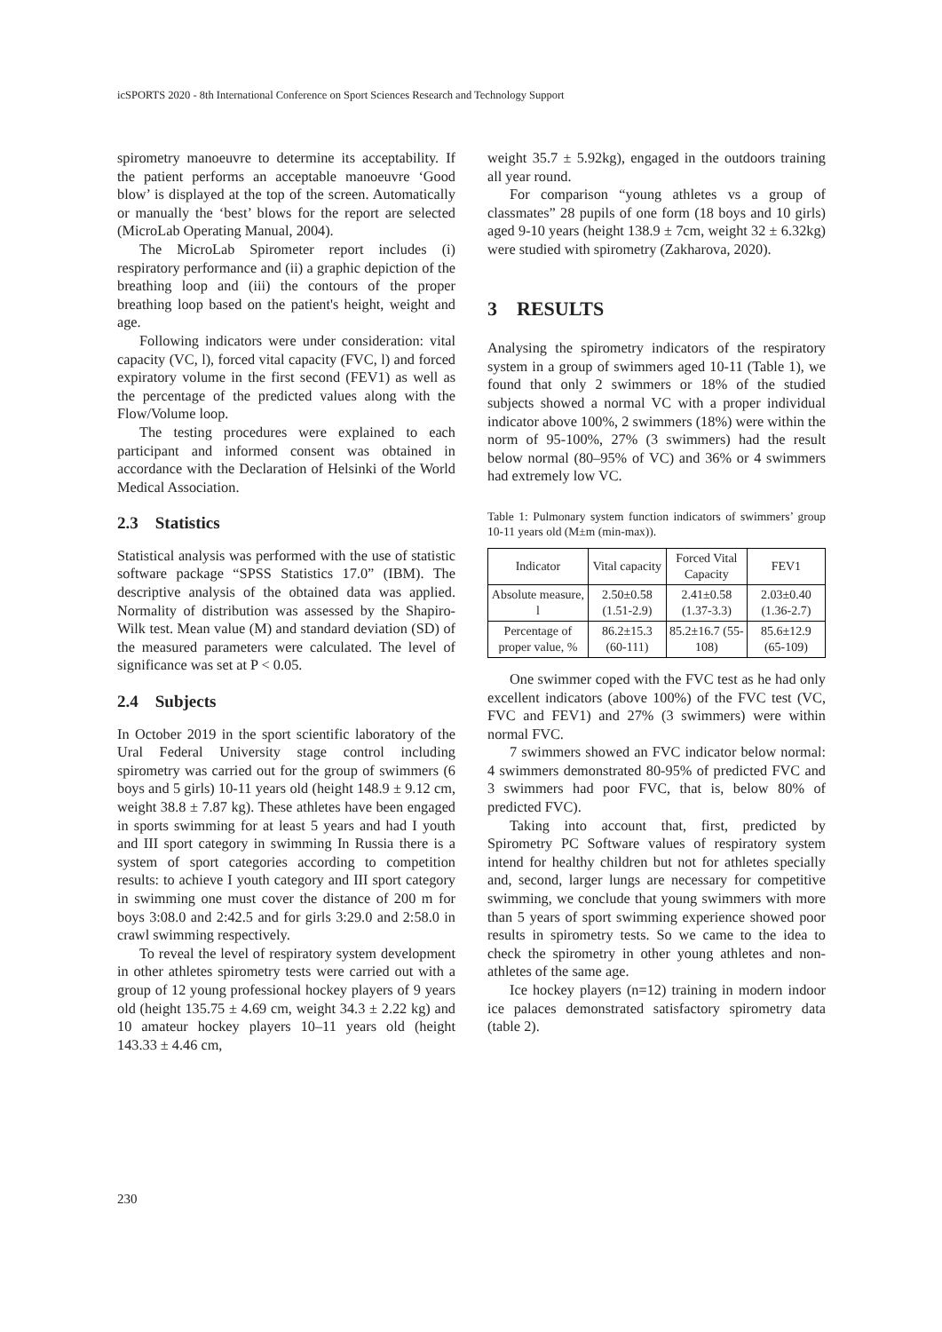icSPORTS 2020 - 8th International Conference on Sport Sciences Research and Technology Support
spirometry manoeuvre to determine its acceptability. If the patient performs an acceptable manoeuvre ‘Good blow’ is displayed at the top of the screen. Automatically or manually the ‘best’ blows for the report are selected (MicroLab Operating Manual, 2004).
The MicroLab Spirometer report includes (i) respiratory performance and (ii) a graphic depiction of the breathing loop and (iii) the contours of the proper breathing loop based on the patient's height, weight and age.
Following indicators were under consideration: vital capacity (VC, l), forced vital capacity (FVC, l) and forced expiratory volume in the first second (FEV1) as well as the percentage of the predicted values along with the Flow/Volume loop.
The testing procedures were explained to each participant and informed consent was obtained in accordance with the Declaration of Helsinki of the World Medical Association.
2.3 Statistics
Statistical analysis was performed with the use of statistic software package “SPSS Statistics 17.0” (IBM). The descriptive analysis of the obtained data was applied. Normality of distribution was assessed by the Shapiro-Wilk test. Mean value (M) and standard deviation (SD) of the measured parameters were calculated. The level of significance was set at P < 0.05.
2.4 Subjects
In October 2019 in the sport scientific laboratory of the Ural Federal University stage control including spirometry was carried out for the group of swimmers (6 boys and 5 girls) 10-11 years old (height 148.9 ± 9.12 cm, weight 38.8 ± 7.87 kg). These athletes have been engaged in sports swimming for at least 5 years and had I youth and III sport category in swimming In Russia there is a system of sport categories according to competition results: to achieve I youth category and III sport category in swimming one must cover the distance of 200 m for boys 3:08.0 and 2:42.5 and for girls 3:29.0 and 2:58.0 in crawl swimming respectively.
To reveal the level of respiratory system development in other athletes spirometry tests were carried out with a group of 12 young professional hockey players of 9 years old (height 135.75 ± 4.69 cm, weight 34.3 ± 2.22 kg) and 10 amateur hockey players 10–11 years old (height 143.33 ± 4.46 cm,
weight 35.7 ± 5.92kg), engaged in the outdoors training all year round.
For comparison “young athletes vs a group of classmates” 28 pupils of one form (18 boys and 10 girls) aged 9-10 years (height 138.9 ± 7cm, weight 32 ± 6.32kg) were studied with spirometry (Zakharova, 2020).
3 RESULTS
Analysing the spirometry indicators of the respiratory system in a group of swimmers aged 10-11 (Table 1), we found that only 2 swimmers or 18% of the studied subjects showed a normal VC with a proper individual indicator above 100%, 2 swimmers (18%) were within the norm of 95-100%, 27% (3 swimmers) had the result below normal (80–95% of VC) and 36% or 4 swimmers had extremely low VC.
Table 1: Pulmonary system function indicators of swimmers’ group 10-11 years old (M±m (min-max)).
| Indicator | Vital capacity | Forced Vital Capacity | FEV1 |
| Absolute measure, l | 2.50±0.58 (1.51-2.9) | 2.41±0.58 (1.37-3.3) | 2.03±0.40 (1.36-2.7) |
| Percentage of proper value, % | 86.2±15.3 (60-111) | 85.2±16.7 (55-108) | 85.6±12.9 (65-109) |
One swimmer coped with the FVC test as he had only excellent indicators (above 100%) of the FVC test (VC, FVC and FEV1) and 27% (3 swimmers) were within normal FVC.
7 swimmers showed an FVC indicator below normal: 4 swimmers demonstrated 80-95% of predicted FVC and 3 swimmers had poor FVC, that is, below 80% of predicted FVC).
Taking into account that, first, predicted by Spirometry PC Software values of respiratory system intend for healthy children but not for athletes specially and, second, larger lungs are necessary for competitive swimming, we conclude that young swimmers with more than 5 years of sport swimming experience showed poor results in spirometry tests. So we came to the idea to check the spirometry in other young athletes and non-athletes of the same age.
Ice hockey players (n=12) training in modern indoor ice palaces demonstrated satisfactory spirometry data (table 2).
230